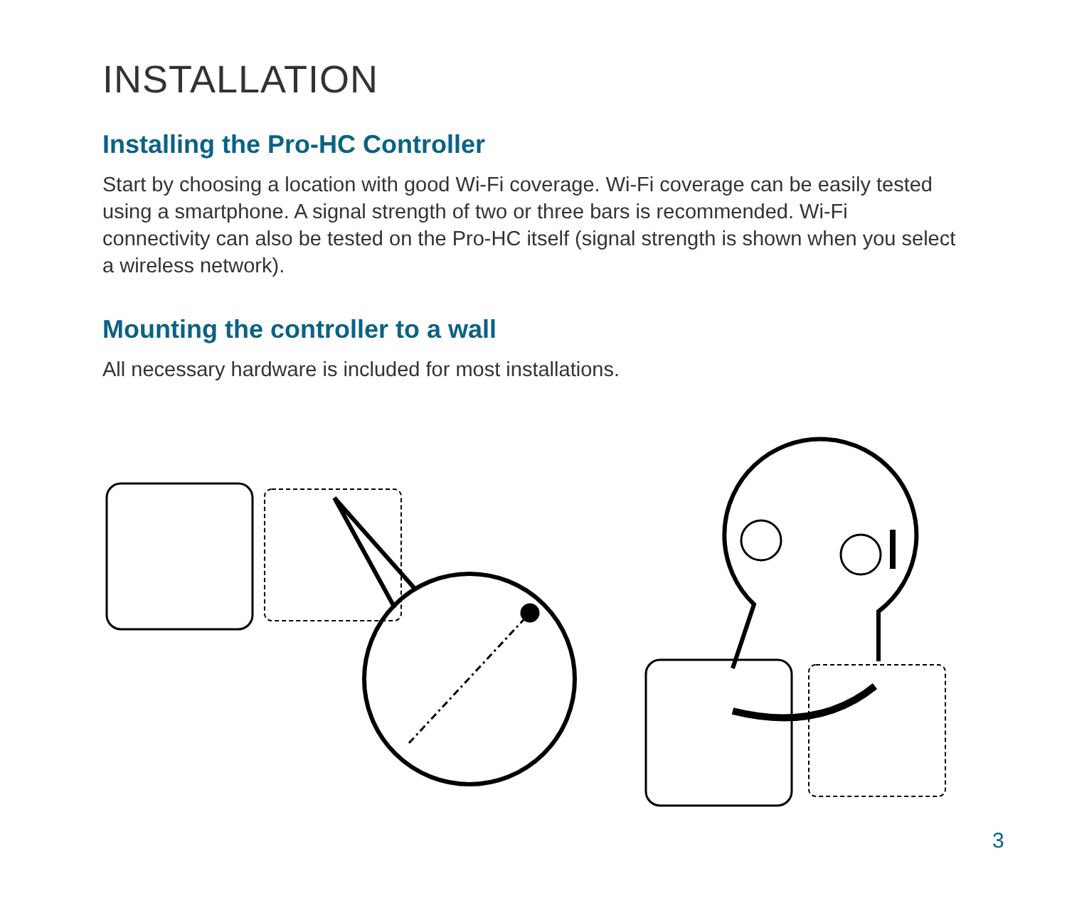INSTALLATION
Installing the Pro-HC Controller
Start by choosing a location with good Wi-Fi coverage. Wi-Fi coverage can be easily tested using a smartphone. A signal strength of two or three bars is recommended. Wi-Fi connectivity can also be tested on the Pro-HC itself (signal strength is shown when you select a wireless network).
Mounting the controller to a wall
All necessary hardware is included for most installations.
3